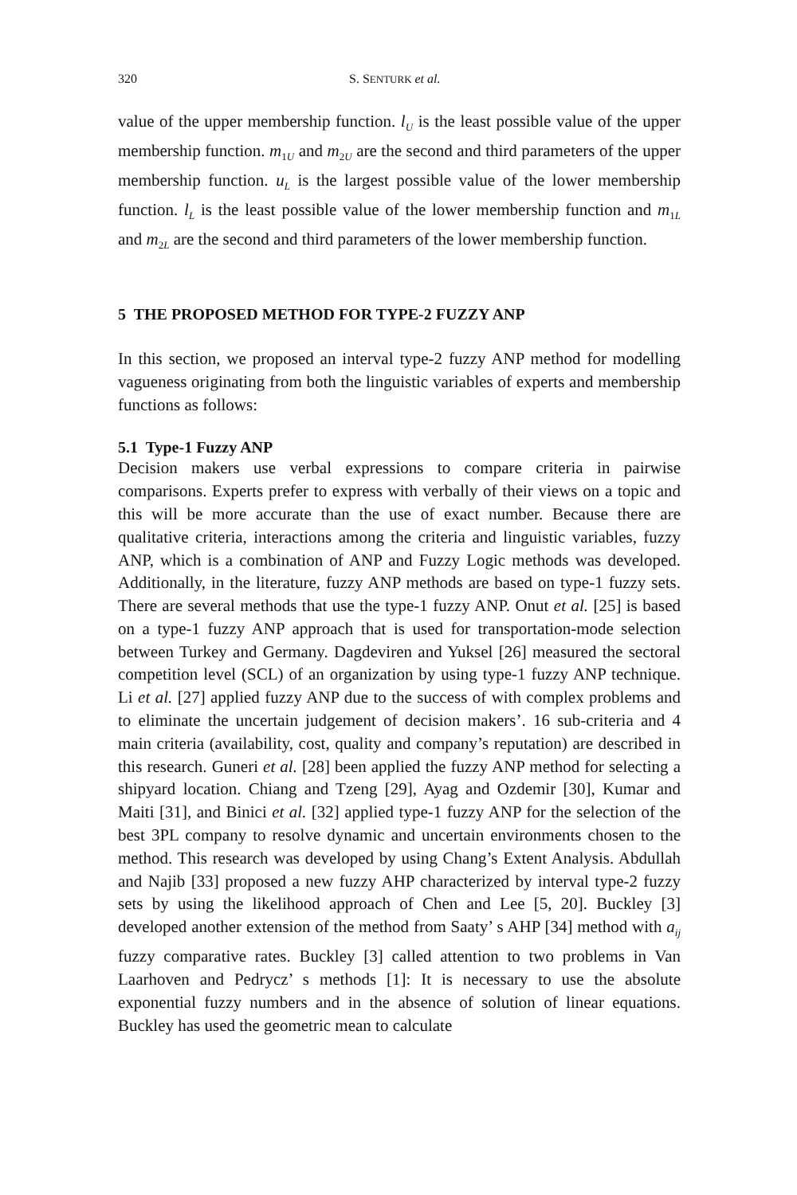320 S. SENTURK et al.
value of the upper membership function. l<sub>U</sub> is the least possible value of the upper membership function. m<sub>1U</sub> and m<sub>2U</sub> are the second and third parameters of the upper membership function. u<sub>L</sub> is the largest possible value of the lower membership function. l<sub>L</sub> is the least possible value of the lower membership function and m<sub>1L</sub> and m<sub>2L</sub> are the second and third parameters of the lower membership function.
5 THE PROPOSED METHOD FOR TYPE-2 FUZZY ANP
In this section, we proposed an interval type-2 fuzzy ANP method for modelling vagueness originating from both the linguistic variables of experts and membership functions as follows:
5.1 Type-1 Fuzzy ANP
Decision makers use verbal expressions to compare criteria in pairwise comparisons. Experts prefer to express with verbally of their views on a topic and this will be more accurate than the use of exact number. Because there are qualitative criteria, interactions among the criteria and linguistic variables, fuzzy ANP, which is a combination of ANP and Fuzzy Logic methods was developed. Additionally, in the literature, fuzzy ANP methods are based on type-1 fuzzy sets. There are several methods that use the type-1 fuzzy ANP. Onut et al. [25] is based on a type-1 fuzzy ANP approach that is used for transportation-mode selection between Turkey and Germany. Dagdeviren and Yuksel [26] measured the sectoral competition level (SCL) of an organization by using type-1 fuzzy ANP technique. Li et al. [27] applied fuzzy ANP due to the success of with complex problems and to eliminate the uncertain judgement of decision makers’. 16 sub-criteria and 4 main criteria (availability, cost, quality and company’s reputation) are described in this research. Guneri et al. [28] been applied the fuzzy ANP method for selecting a shipyard location. Chiang and Tzeng [29], Ayag and Ozdemir [30], Kumar and Maiti [31], and Binici et al. [32] applied type-1 fuzzy ANP for the selection of the best 3PL company to resolve dynamic and uncertain environments chosen to the method. This research was developed by using Chang’s Extent Analysis. Abdullah and Najib [33] proposed a new fuzzy AHP characterized by interval type-2 fuzzy sets by using the likelihood approach of Chen and Lee [5, 20]. Buckley [3] developed another extension of the method from Saaty’ s AHP [34] method with a<sub>ij</sub> fuzzy comparative rates. Buckley [3] called attention to two problems in Van Laarhoven and Pedrycz’ s methods [1]: It is necessary to use the absolute exponential fuzzy numbers and in the absence of solution of linear equations. Buckley has used the geometric mean to calculate